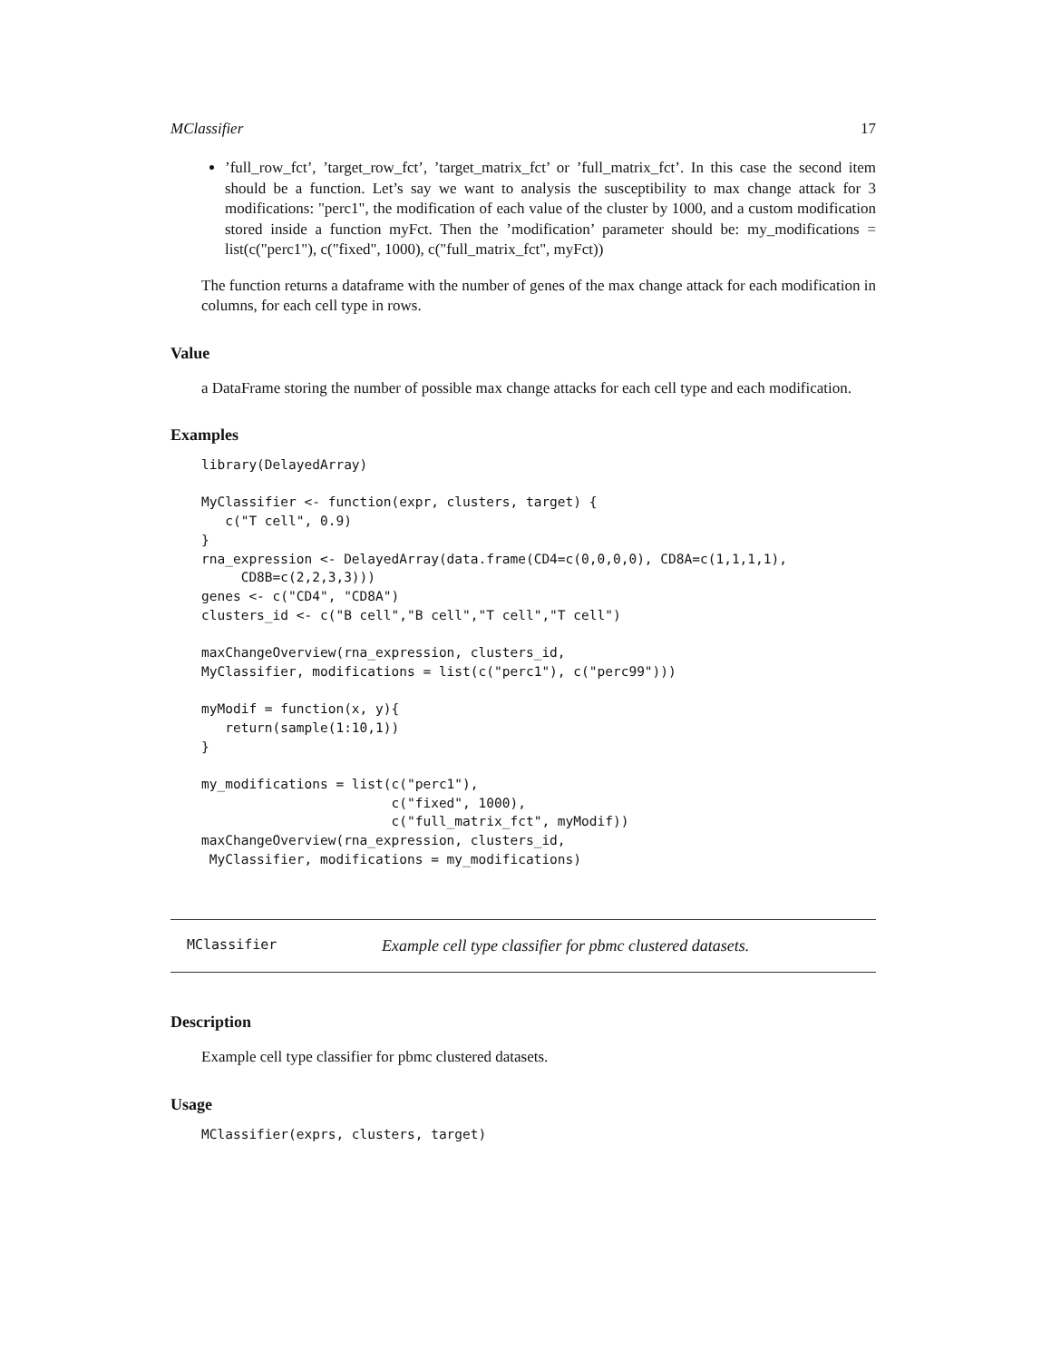MClassifier 17
’full_row_fct’, ’target_row_fct’, ’target_matrix_fct’ or ’full_matrix_fct’. In this case the second item should be a function. Let’s say we want to analysis the susceptibility to max change attack for 3 modifications: "perc1", the modification of each value of the cluster by 1000, and a custom modification stored inside a function myFct. Then the ’modification’ parameter should be: my_modifications = list(c("perc1"), c("fixed", 1000), c("full_matrix_fct", myFct))
The function returns a dataframe with the number of genes of the max change attack for each modification in columns, for each cell type in rows.
Value
a DataFrame storing the number of possible max change attacks for each cell type and each modification.
Examples
library(DelayedArray)

MyClassifier <- function(expr, clusters, target) {
   c("T cell", 0.9)
}
rna_expression <- DelayedArray(data.frame(CD4=c(0,0,0,0), CD8A=c(1,1,1,1),
     CD8B=c(2,2,3,3)))
genes <- c("CD4", "CD8A")
clusters_id <- c("B cell","B cell","T cell","T cell")

maxChangeOverview(rna_expression, clusters_id,
MyClassifier, modifications = list(c("perc1"), c("perc99")))

myModif = function(x, y){
   return(sample(1:10,1))
}

my_modifications = list(c("perc1"),
                        c("fixed", 1000),
                        c("full_matrix_fct", myModif))
maxChangeOverview(rna_expression, clusters_id,
 MyClassifier, modifications = my_modifications)
MClassifier Example cell type classifier for pbmc clustered datasets.
Description
Example cell type classifier for pbmc clustered datasets.
Usage
MClassifier(exprs, clusters, target)